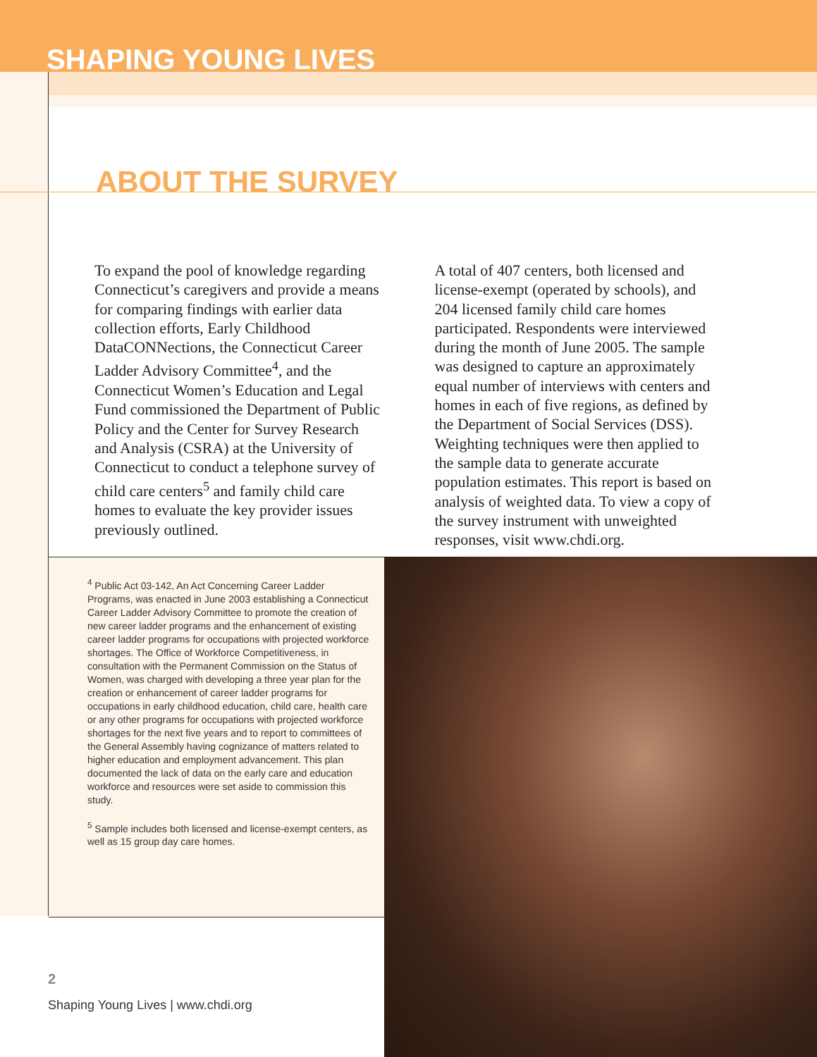SHAPING YOUNG LIVES
ABOUT THE SURVEY
To expand the pool of knowledge regarding Connecticut’s caregivers and provide a means for comparing findings with earlier data collection efforts, Early Childhood DataCONNections, the Connecticut Career Ladder Advisory Committee<sup>4</sup>, and the Connecticut Women’s Education and Legal Fund commissioned the Department of Public Policy and the Center for Survey Research and Analysis (CSRA) at the University of Connecticut to conduct a telephone survey of child care centers<sup>5</sup> and family child care homes to evaluate the key provider issues previously outlined.
A total of 407 centers, both licensed and license-exempt (operated by schools), and 204 licensed family child care homes participated. Respondents were interviewed during the month of June 2005. The sample was designed to capture an approximately equal number of interviews with centers and homes in each of five regions, as defined by the Department of Social Services (DSS). Weighting techniques were then applied to the sample data to generate accurate population estimates. This report is based on analysis of weighted data. To view a copy of the survey instrument with unweighted responses, visit www.chdi.org.
<sup>4</sup> Public Act 03-142, An Act Concerning Career Ladder Programs, was enacted in June 2003 establishing a Connecticut Career Ladder Advisory Committee to promote the creation of new career ladder programs and the enhancement of existing career ladder programs for occupations with projected workforce shortages. The Office of Workforce Competitiveness, in consultation with the Permanent Commission on the Status of Women, was charged with developing a three year plan for the creation or enhancement of career ladder programs for occupations in early childhood education, child care, health care or any other programs for occupations with projected workforce shortages for the next five years and to report to committees of the General Assembly having cognizance of matters related to higher education and employment advancement. This plan documented the lack of data on the early care and education workforce and resources were set aside to commission this study.
<sup>5</sup> Sample includes both licensed and license-exempt centers, as well as 15 group day care homes.
2
Shaping Young Lives | www.chdi.org